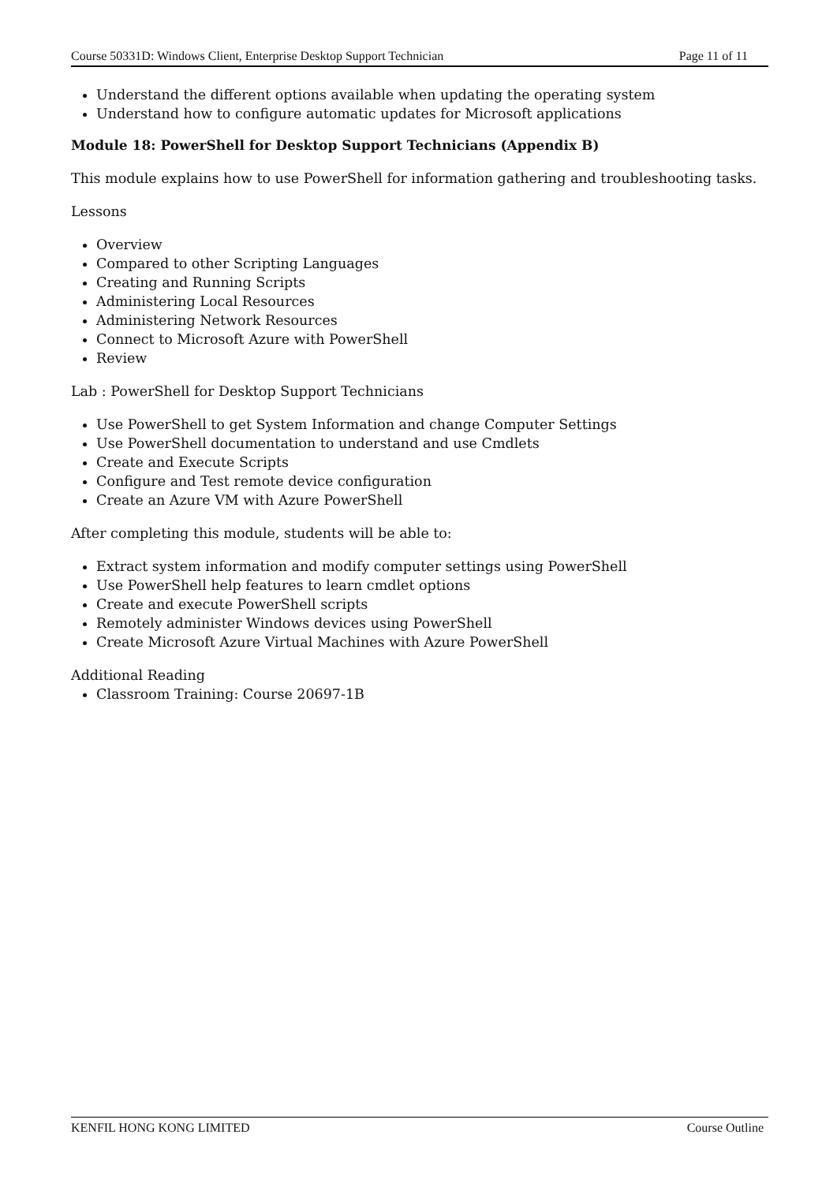Course 50331D: Windows Client, Enterprise Desktop Support Technician Page 11 of 11
Understand the different options available when updating the operating system
Understand how to configure automatic updates for Microsoft applications
Module 18: PowerShell for Desktop Support Technicians (Appendix B)
This module explains how to use PowerShell for information gathering and troubleshooting tasks.
Lessons
Overview
Compared to other Scripting Languages
Creating and Running Scripts
Administering Local Resources
Administering Network Resources
Connect to Microsoft Azure with PowerShell
Review
Lab : PowerShell for Desktop Support Technicians
Use PowerShell to get System Information and change Computer Settings
Use PowerShell documentation to understand and use Cmdlets
Create and Execute Scripts
Configure and Test remote device configuration
Create an Azure VM with Azure PowerShell
After completing this module, students will be able to:
Extract system information and modify computer settings using PowerShell
Use PowerShell help features to learn cmdlet options
Create and execute PowerShell scripts
Remotely administer Windows devices using PowerShell
Create Microsoft Azure Virtual Machines with Azure PowerShell
Additional Reading
Classroom Training: Course 20697-1B
KENFIL HONG KONG LIMITED Course Outline